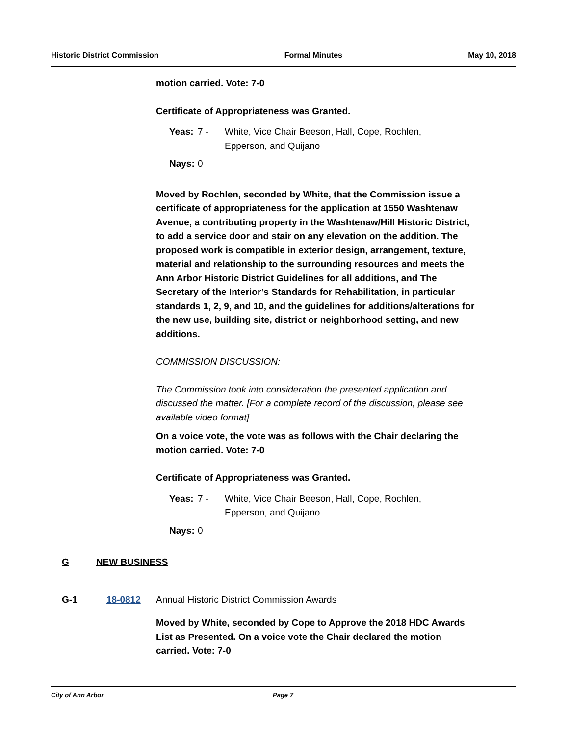Historic District Commission Formal Minutes May 10, 2018
motion carried. Vote: 7-0
Certificate of Appropriateness was Granted.
Yeas: 7 - White, Vice Chair Beeson, Hall, Cope, Rochlen,
Epperson, and Quijano
Nays: 0
Moved by Rochlen, seconded by White, that the Commission issue a certificate of appropriateness for the application at 1550 Washtenaw Avenue, a contributing property in the Washtenaw/Hill Historic District, to add a service door and stair on any elevation on the addition. The proposed work is compatible in exterior design, arrangement, texture, material and relationship to the surrounding resources and meets the Ann Arbor Historic District Guidelines for all additions, and The Secretary of the Interior’s Standards for Rehabilitation, in particular standards 1, 2, 9, and 10, and the guidelines for additions/alterations for the new use, building site, district or neighborhood setting, and new additions.
COMMISSION DISCUSSION:
The Commission took into consideration the presented application and discussed the matter. [For a complete record of the discussion, please see available video format]
On a voice vote, the vote was as follows with the Chair declaring the motion carried. Vote: 7-0
Certificate of Appropriateness was Granted.
Yeas: 7 - White, Vice Chair Beeson, Hall, Cope, Rochlen,
Epperson, and Quijano
Nays: 0
G NEW BUSINESS
G-1 18-0812 Annual Historic District Commission Awards
Moved by White, seconded by Cope to Approve the 2018 HDC Awards List as Presented. On a voice vote the Chair declared the motion carried. Vote: 7-0
City of Ann Arbor Page 7